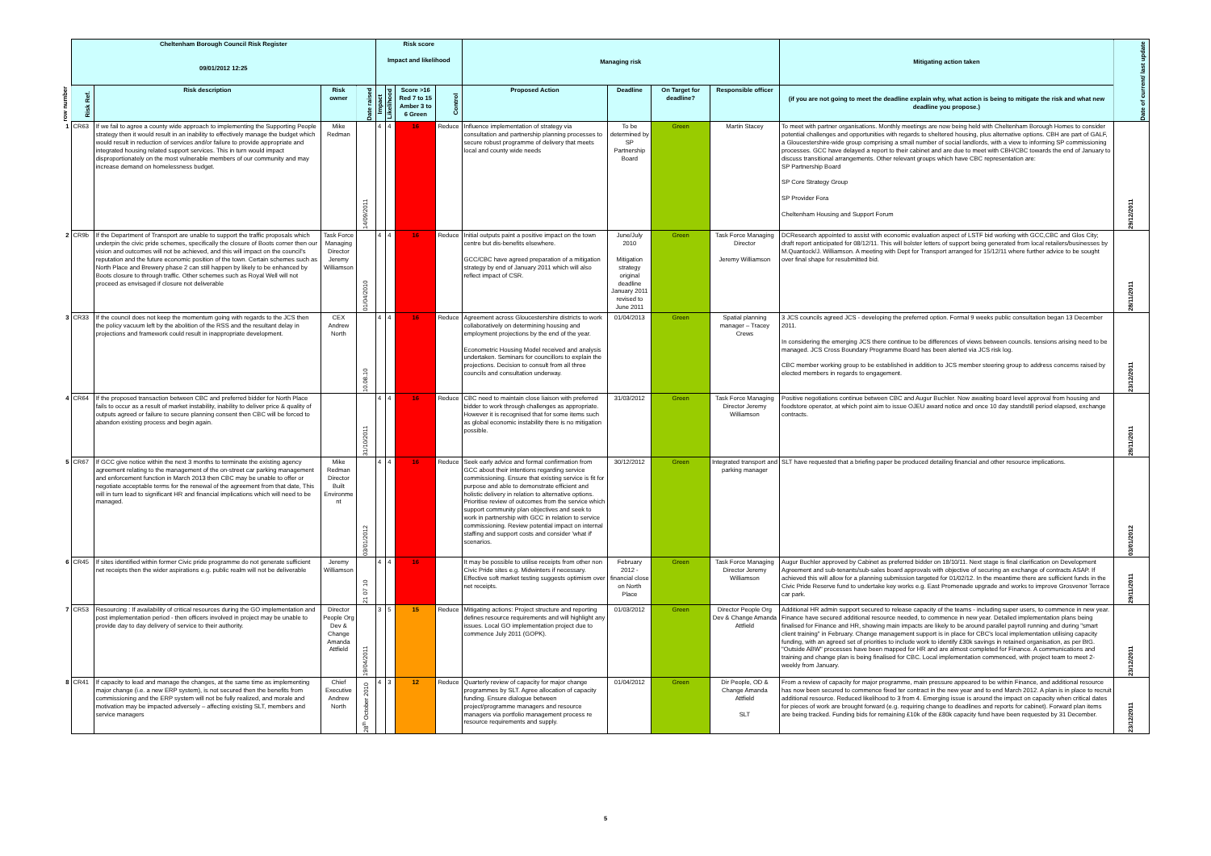| | Cheltenham Borough Council Risk Register 09/01/2012 12:25 | | | | Risk score Impact and likelihood | | | | Managing risk | | | | Mitigating action taken | Date of current/ last update |
| --- | --- | --- | --- | --- | --- | --- | --- | --- | --- | --- | --- | --- | --- | --- |
| row number | Risk Ref. | Risk description | Risk owner | Date raised | Impact | Likelihood | Score >16 Red 7 to 15 Amber 3 to 6 Green | Control | Proposed Action | Deadline | On Target for deadline? | Responsible officer | (if you are not going to meet the deadline explain why, what action is being to mitigate the risk and what new deadline you propose.) | |
| 1 | CR63 | If we fail to agree a county wide approach to implementing the Supporting People strategy then it would result in an inability to effectively manage the budget which would result in reduction of services and/or failure to provide appropriate and integrated housing related support services. This in turn would impact disproportionately on the most vulnerable members of our community and may increase demand on homelessness budget. | Mike Redman | 14/09/2011 | 4 | 4 | 16 | Reduce | Influence implementation of strategy via consultation and partnership planning processes to secure robust programme of delivery that meets local and county wide needs | To be determined by SP Partnership Board | Green | Martin Stacey | To meet with partner organisations. Monthly meetings are now being held with Cheltenham Borough Homes to consider potential challenges and opportunities with regards to sheltered housing, plus alternative options. CBH are part of GALF, a Gloucestershire-wide group comprising a small number of social landlords, with a view to informing SP commissioning processes. GCC have delayed a report to their cabinet and are due to meet with CBH/CBC towards the end of January to discuss transitional arrangements. Other relevant groups which have CBC representation are: SP Partnership Board SP Core Strategy Group SP Provider Fora Cheltenham Housing and Support Forum | 29/12/2011 |
| 2 | CR9b | If the Department of Transport are unable to support the traffic proposals which underpin the civic pride schemes, specifically the closure of Boots corner then our vision and outcomes will not be achieved, and this will impact on the council's reputation and the future economic position of the town. Certain schemes such as North Place and Brewery phase 2 can still happen by likely to be enhanced by Boots closure to through traffic. Other schemes such as Royal Well will not proceed as envisaged if closure not deliverable | Task Force Managing Director Jeremy Williamson | 01/04/2010 | 4 | 4 | 16 | Reduce | Initial outputs paint a positive impact on the town centre but dis-benefits elsewhere. GCC/CBC have agreed preparation of a mitigation strategy by end of January 2011 which will also reflect impact of CSR. | June/July 2010 Mitigation strategy original deadline January 2011 revised to June 2011 | Green | Task Force Managing Director Jeremy Williamson | DCResearch appointed to assist with economic evaluation aspect of LSTF bid working with GCC,CBC and Glos City; draft report anticipated for 08/12/11. This will bolster letters of support being generated from local retailers/businesses by M.Quantock/J. Williamson. A meeting with Dept for Transport arranged for 15/12/11 where further advice to be sought over final shape for resubmitted bid. | 28/11/2011 |
| 3 | CR33 | If the council does not keep the momentum going with regards to the JCS then the policy vacuum left by the abolition of the RSS and the resultant delay in projections and framework could result in inappropriate development. | CEX Andrew North | 10.08.10 | 4 | 4 | 16 | Reduce | Agreement across Gloucestershire districts to work collaboratively on determining housing and employment projections by the end of the year. Econometric Housing Model received and analysis undertaken. Seminars for councillors to explain the projections. Decision to consult from all three councils and consultation underway. | 01/04/2013 | Green | Spatial planning manager – Tracey Crews | 3 JCS councils agreed JCS - developing the preferred option. Formal 9 weeks public consultation began 13 December 2011. In considering the emerging JCS there continue to be differences of views between councils. tensions arising need to be managed. JCS Cross Boundary Programme Board has been alerted via JCS risk log. CBC member working group to be established in addition to JCS member steering group to address concerns raised by elected members in regards to engagement. | 23/12/2011 |
| 4 | CR64 | If the proposed transaction between CBC and preferred bidder for North Place fails to occur as a result of market instability, inability to deliver price & quality of outputs agreed or failure to secure planning consent then CBC will be forced to abandon existing process and begin again. | | 31/10/2011 | 4 | 4 | 16 | Reduce | CBC need to maintain close liaison with preferred bidder to work through challenges as appropriate. However it is recognised that for some items such as global economic instability there is no mitigation possible. | 31/03/2012 | Green | Task Force Managing Director Jeremy Williamson | Positive negotiations continue between CBC and Augur Buchler. Now awaiting board level approval from housing and foodstore operator, at which point aim to issue OJEU award notice and once 10 day standstill period elapsed, exchange contracts. | 28/11/2011 |
| 5 | CR67 | If GCC give notice within the next 3 months to terminate the existing agency agreement relating to the management of the on-street car parking management and enforcement function in March 2013 then CBC may be unable to offer or negotiate acceptable terms for the renewal of the agreement from that date, This will in turn lead to significant HR and financial implications which will need to be managed. | Mike Redman Director Built Environme nt | 03/01/2012 | 4 | 4 | 16 | Reduce | Seek early advice and formal confirmation from GCC about their intentions regarding service commissioning. Ensure that existing service is fit for purpose and able to demonstrate efficient and holistic delivery in relation to alternative options. Prioritise review of outcomes from the service which support community plan objectives and seek to work in partnership with GCC in relation to service commissioning. Review potential impact on internal staffing and support costs and consider 'what if' scenarios. | 30/12/2012 | Green | Integrated transport and parking manager | SLT have requested that a briefing paper be produced detailing financial and other resource implications. | 03/01/2012 |
| 6 | CR45 | If sites identified within former Civic pride programme do not generate sufficient net receipts then the wider aspirations e.g. public realm will not be deliverable | Jeremy Williamson | 21 07 10 | 4 | 4 | 16 | | It may be possible to utilise receipts from other non Civic Pride sites e.g. Midwinters if necessary. Effective soft market testing suggests optimism over net receipts. | February 2012 - financial close on North Place | Green | Task Force Managing Director Jeremy Williamson | Augur Buchler approved by Cabinet as preferred bidder on 18/10/11. Next stage is final clarification on Development Agreement and sub-tenants/sub-sales board approvals with objective of securing an exchange of contracts ASAP. If achieved this will allow for a planning submission targeted for 01/02/12. In the meantime there are sufficient funds in the Civic Pride Reserve fund to undertake key works e.g. East Promenade upgrade and works to improve Grosvenor Terrace car park. | 29/11/2011 |
| 7 | CR53 | Resourcing : If availability of critical resources during the GO implementation and post implementation period - then officers involved in project may be unable to provide day to day delivery of service to their authority. | Director People Org Dev & Change Amanda Attfield | 19/04/2011 | 3 | 5 | 15 | Reduce | Mitigating actions: Project structure and reporting defines resource requirements and will highlight any issues. Local GO implementation project due to commence July 2011 (GOPK). | 01/03/2012 | Green | Director People Org Dev & Change Amanda Attfield | Additional HR admin support secured to release capacity of the teams - including super users, to commence in new year. Finance have secured additional resource needed, to commence in new year. Detailed implementation plans being finalised for Finance and HR, showing main impacts are likely to be around parallel payroll running and during "smart client training" in February. Change management support is in place for CBC's local implementation utilising capacity funding, with an agreed set of priorities to include work to identify £30k savings in retained organisation, as per BtG. "Outside ABW" processes have been mapped for HR and are almost completed for Finance. A communications and training and change plan is being finalised for CBC. Local implementation commenced, with project team to meet 2-weekly from January. | 23/12/2011 |
| 8 | CR41 | If capacity to lead and manage the changes, at the same time as implementing major change (i.e. a new ERP system), is not secured then the benefits from commissioning and the ERP system will not be fully realized, and morale and motivation may be impacted adversely – affecting existing SLT, members and service managers | Chief Executive Andrew North | 28<sup>th</sup> October 2010 | 4 | 3 | 12 | Reduce | Quarterly review of capacity for major change programmes by SLT. Agree allocation of capacity funding. Ensure dialogue between project/programme managers and resource managers via portfolio management process re resource requirements and supply. | 01/04/2012 | Green | Dir People, OD & Change Amanda Attfield SLT | From a review of capacity for major programme, main pressure appeared to be within Finance, and additional resource has now been secured to commence fixed ter contract in the new year and to end March 2012. A plan is in place to recruit additional resource. Reduced likelihood to 3 from 4. Emerging issue is around the impact on capacity when critical dates for pieces of work are brought forward (e.g. requiring change to deadlines and reports for cabinet). Forward plan items are being tracked. Funding bids for remaining £10k of the £80k capacity fund have been requested by 31 December. | 23/12/2011 |
5